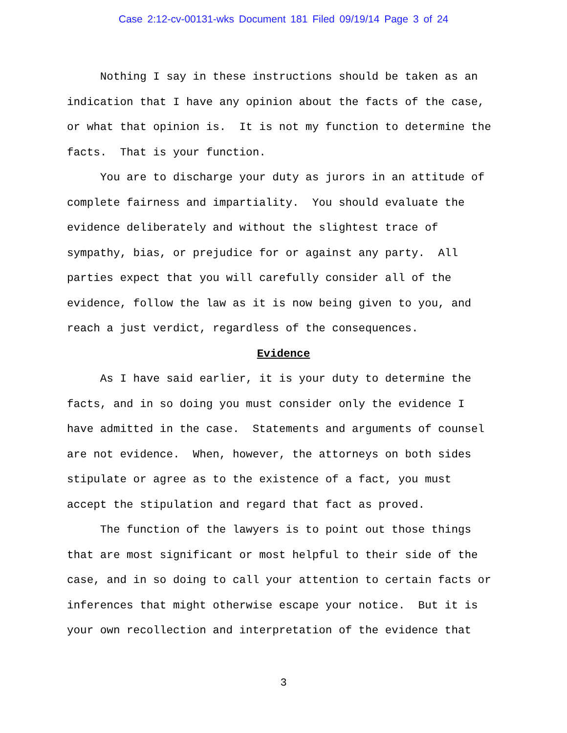Case 2:12-cv-00131-wks Document 181 Filed 09/19/14 Page 3 of 24
Nothing I say in these instructions should be taken as an indication that I have any opinion about the facts of the case, or what that opinion is. It is not my function to determine the facts. That is your function.
You are to discharge your duty as jurors in an attitude of complete fairness and impartiality. You should evaluate the evidence deliberately and without the slightest trace of sympathy, bias, or prejudice for or against any party. All parties expect that you will carefully consider all of the evidence, follow the law as it is now being given to you, and reach a just verdict, regardless of the consequences.
Evidence
As I have said earlier, it is your duty to determine the facts, and in so doing you must consider only the evidence I have admitted in the case. Statements and arguments of counsel are not evidence. When, however, the attorneys on both sides stipulate or agree as to the existence of a fact, you must accept the stipulation and regard that fact as proved.
The function of the lawyers is to point out those things that are most significant or most helpful to their side of the case, and in so doing to call your attention to certain facts or inferences that might otherwise escape your notice. But it is your own recollection and interpretation of the evidence that
3